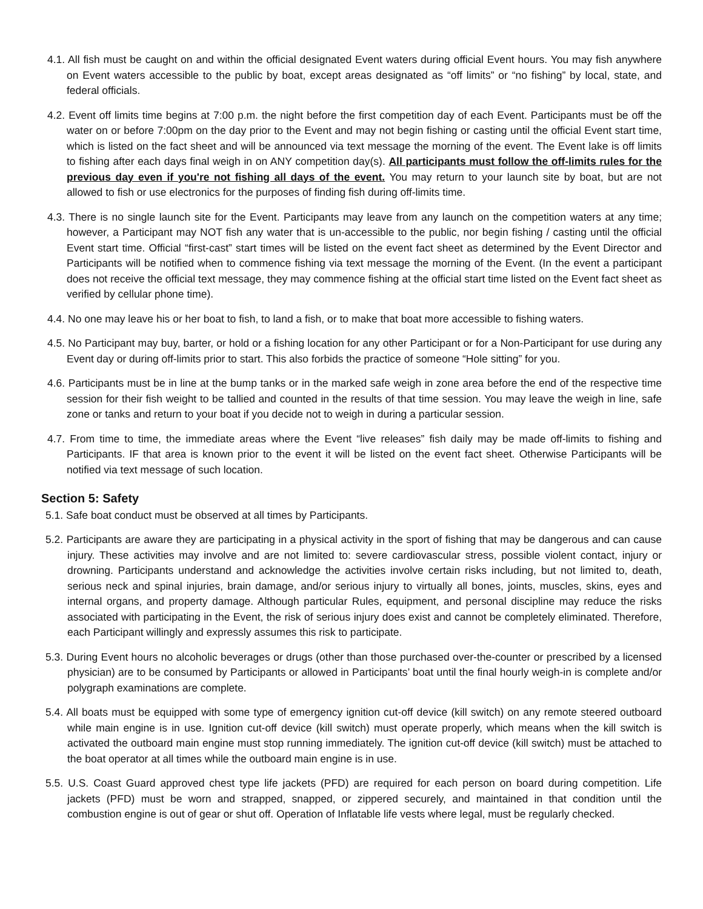4.1. All fish must be caught on and within the official designated Event waters during official Event hours. You may fish anywhere on Event waters accessible to the public by boat, except areas designated as “off limits” or “no fishing” by local, state, and federal officials.
4.2. Event off limits time begins at 7:00 p.m. the night before the first competition day of each Event. Participants must be off the water on or before 7:00pm on the day prior to the Event and may not begin fishing or casting until the official Event start time, which is listed on the fact sheet and will be announced via text message the morning of the event. The Event lake is off limits to fishing after each days final weigh in on ANY competition day(s). All participants must follow the off-limits rules for the previous day even if you're not fishing all days of the event. You may return to your launch site by boat, but are not allowed to fish or use electronics for the purposes of finding fish during off-limits time.
4.3. There is no single launch site for the Event. Participants may leave from any launch on the competition waters at any time; however, a Participant may NOT fish any water that is un-accessible to the public, nor begin fishing / casting until the official Event start time. Official “first-cast” start times will be listed on the event fact sheet as determined by the Event Director and Participants will be notified when to commence fishing via text message the morning of the Event. (In the event a participant does not receive the official text message, they may commence fishing at the official start time listed on the Event fact sheet as verified by cellular phone time).
4.4. No one may leave his or her boat to fish, to land a fish, or to make that boat more accessible to fishing waters.
4.5. No Participant may buy, barter, or hold or a fishing location for any other Participant or for a Non-Participant for use during any Event day or during off-limits prior to start. This also forbids the practice of someone “Hole sitting” for you.
4.6. Participants must be in line at the bump tanks or in the marked safe weigh in zone area before the end of the respective time session for their fish weight to be tallied and counted in the results of that time session. You may leave the weigh in line, safe zone or tanks and return to your boat if you decide not to weigh in during a particular session.
4.7. From time to time, the immediate areas where the Event “live releases” fish daily may be made off-limits to fishing and Participants. IF that area is known prior to the event it will be listed on the event fact sheet. Otherwise Participants will be notified via text message of such location.
Section 5: Safety
5.1. Safe boat conduct must be observed at all times by Participants.
5.2. Participants are aware they are participating in a physical activity in the sport of fishing that may be dangerous and can cause injury. These activities may involve and are not limited to: severe cardiovascular stress, possible violent contact, injury or drowning. Participants understand and acknowledge the activities involve certain risks including, but not limited to, death, serious neck and spinal injuries, brain damage, and/or serious injury to virtually all bones, joints, muscles, skins, eyes and internal organs, and property damage. Although particular Rules, equipment, and personal discipline may reduce the risks associated with participating in the Event, the risk of serious injury does exist and cannot be completely eliminated. Therefore, each Participant willingly and expressly assumes this risk to participate.
5.3. During Event hours no alcoholic beverages or drugs (other than those purchased over-the-counter or prescribed by a licensed physician) are to be consumed by Participants or allowed in Participants’ boat until the final hourly weigh-in is complete and/or polygraph examinations are complete.
5.4. All boats must be equipped with some type of emergency ignition cut-off device (kill switch) on any remote steered outboard while main engine is in use. Ignition cut-off device (kill switch) must operate properly, which means when the kill switch is activated the outboard main engine must stop running immediately. The ignition cut-off device (kill switch) must be attached to the boat operator at all times while the outboard main engine is in use.
5.5. U.S. Coast Guard approved chest type life jackets (PFD) are required for each person on board during competition. Life jackets (PFD) must be worn and strapped, snapped, or zippered securely, and maintained in that condition until the combustion engine is out of gear or shut off. Operation of Inflatable life vests where legal, must be regularly checked.